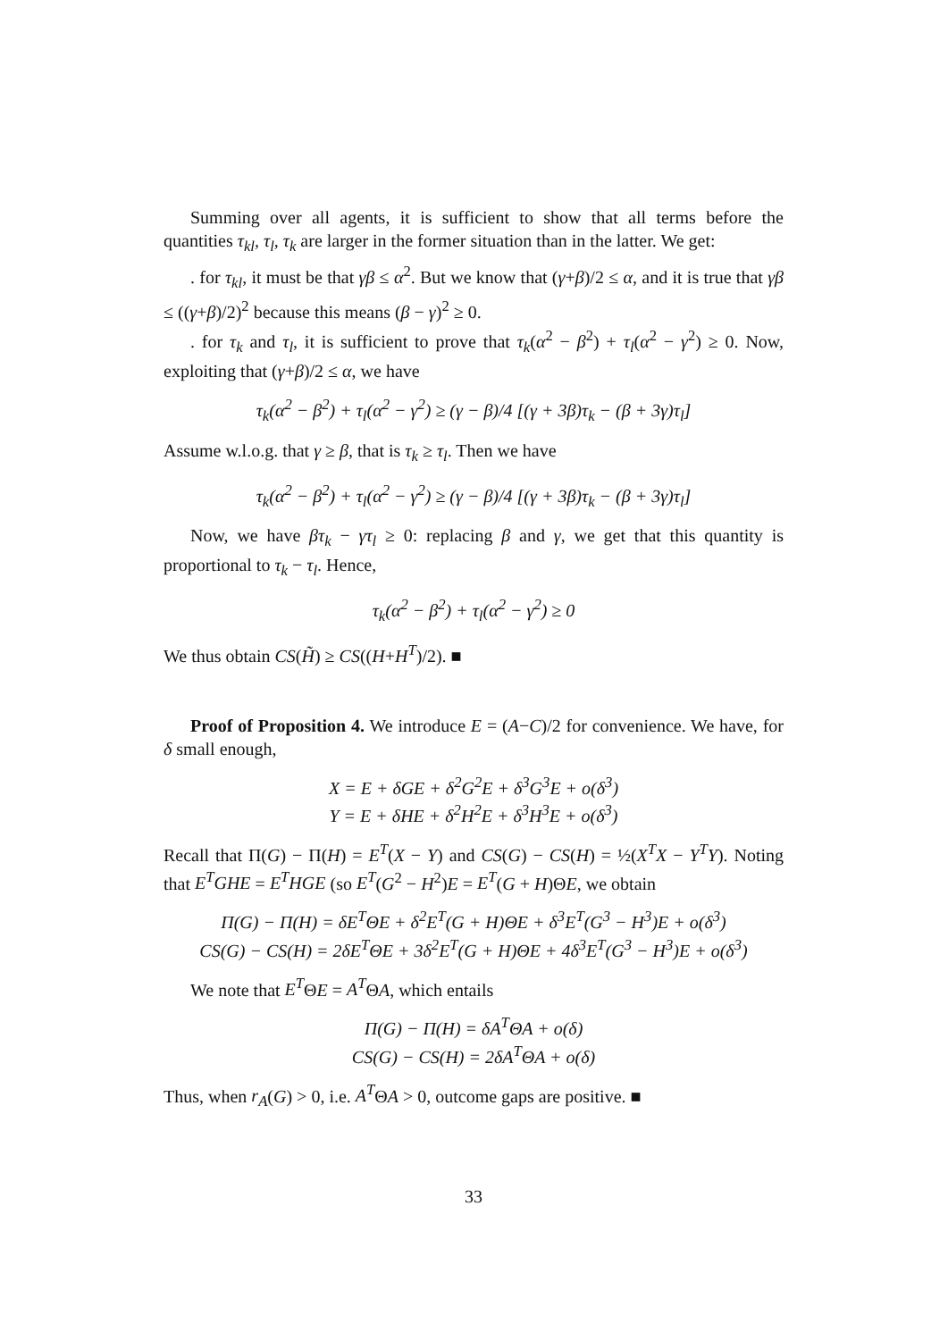Summing over all agents, it is sufficient to show that all terms before the quantities τ<sub>kl</sub>, τ<sub>l</sub>, τ<sub>k</sub> are larger in the former situation than in the latter. We get:
. for τ<sub>kl</sub>, it must be that γβ ≤ α<sup>2</sup>. But we know that (γ+β)/2 ≤ α, and it is true that γβ ≤ ((γ+β)/2)<sup>2</sup> because this means (β − γ)<sup>2</sup> ≥ 0.
. for τ<sub>k</sub> and τ<sub>l</sub>, it is sufficient to prove that τ<sub>k</sub>(α<sup>2</sup> − β<sup>2</sup>) + τ<sub>l</sub>(α<sup>2</sup> − γ<sup>2</sup>) ≥ 0. Now, exploiting that (γ+β)/2 ≤ α, we have
τ<sub>k</sub>(α<sup>2</sup> − β<sup>2</sup>) + τ<sub>l</sub>(α<sup>2</sup> − γ<sup>2</sup>) ≥ (γ − β)/4 [(γ + 3β)τ<sub>k</sub> − (β + 3γ)τ<sub>l</sub>]
Assume w.l.o.g. that γ ≥ β, that is τ<sub>k</sub> ≥ τ<sub>l</sub>. Then we have
τ<sub>k</sub>(α<sup>2</sup> − β<sup>2</sup>) + τ<sub>l</sub>(α<sup>2</sup> − γ<sup>2</sup>) ≥ (γ − β)/4 [(γ + 3β)τ<sub>k</sub> − (β + 3γ)τ<sub>l</sub>]
Now, we have βτ<sub>k</sub> − γτ<sub>l</sub> ≥ 0: replacing β and γ, we get that this quantity is proportional to τ<sub>k</sub> − τ<sub>l</sub>. Hence,
τ<sub>k</sub>(α<sup>2</sup> − β<sup>2</sup>) + τ<sub>l</sub>(α<sup>2</sup> − γ<sup>2</sup>) ≥ 0
We thus obtain CS(H̃) ≥ CS((H+H<sup>T</sup>)/2). ■
Proof of Proposition 4. We introduce E = (A−C)/2 for convenience. We have, for δ small enough,
X = E + δGE + δ<sup>2</sup>G<sup>2</sup>E + δ<sup>3</sup>G<sup>3</sup>E + o(δ<sup>3</sup>)
Y = E + δHE + δ<sup>2</sup>H<sup>2</sup>E + δ<sup>3</sup>H<sup>3</sup>E + o(δ<sup>3</sup>)
Recall that Π(G) − Π(H) = E<sup>T</sup>(X − Y) and CS(G) − CS(H) = ½(X<sup>T</sup>X − Y<sup>T</sup>Y). Noting that E<sup>T</sup>GHE = E<sup>T</sup>HGE (so E<sup>T</sup>(G<sup>2</sup> − H<sup>2</sup>)E = E<sup>T</sup>(G + H)ΘE, we obtain
Π(G) − Π(H) = δE<sup>T</sup>ΘE + δ<sup>2</sup>E<sup>T</sup>(G + H)ΘE + δ<sup>3</sup>E<sup>T</sup>(G<sup>3</sup> − H<sup>3</sup>)E + o(δ<sup>3</sup>)
CS(G) − CS(H) = 2δE<sup>T</sup>ΘE + 3δ<sup>2</sup>E<sup>T</sup>(G + H)ΘE + 4δ<sup>3</sup>E<sup>T</sup>(G<sup>3</sup> − H<sup>3</sup>)E + o(δ<sup>3</sup>)
We note that E<sup>T</sup>ΘE = A<sup>T</sup>ΘA, which entails
Π(G) − Π(H) = δA<sup>T</sup>ΘA + o(δ)
CS(G) − CS(H) = 2δA<sup>T</sup>ΘA + o(δ)
Thus, when r<sub>A</sub>(G) > 0, i.e. A<sup>T</sup>ΘA > 0, outcome gaps are positive. ■
33